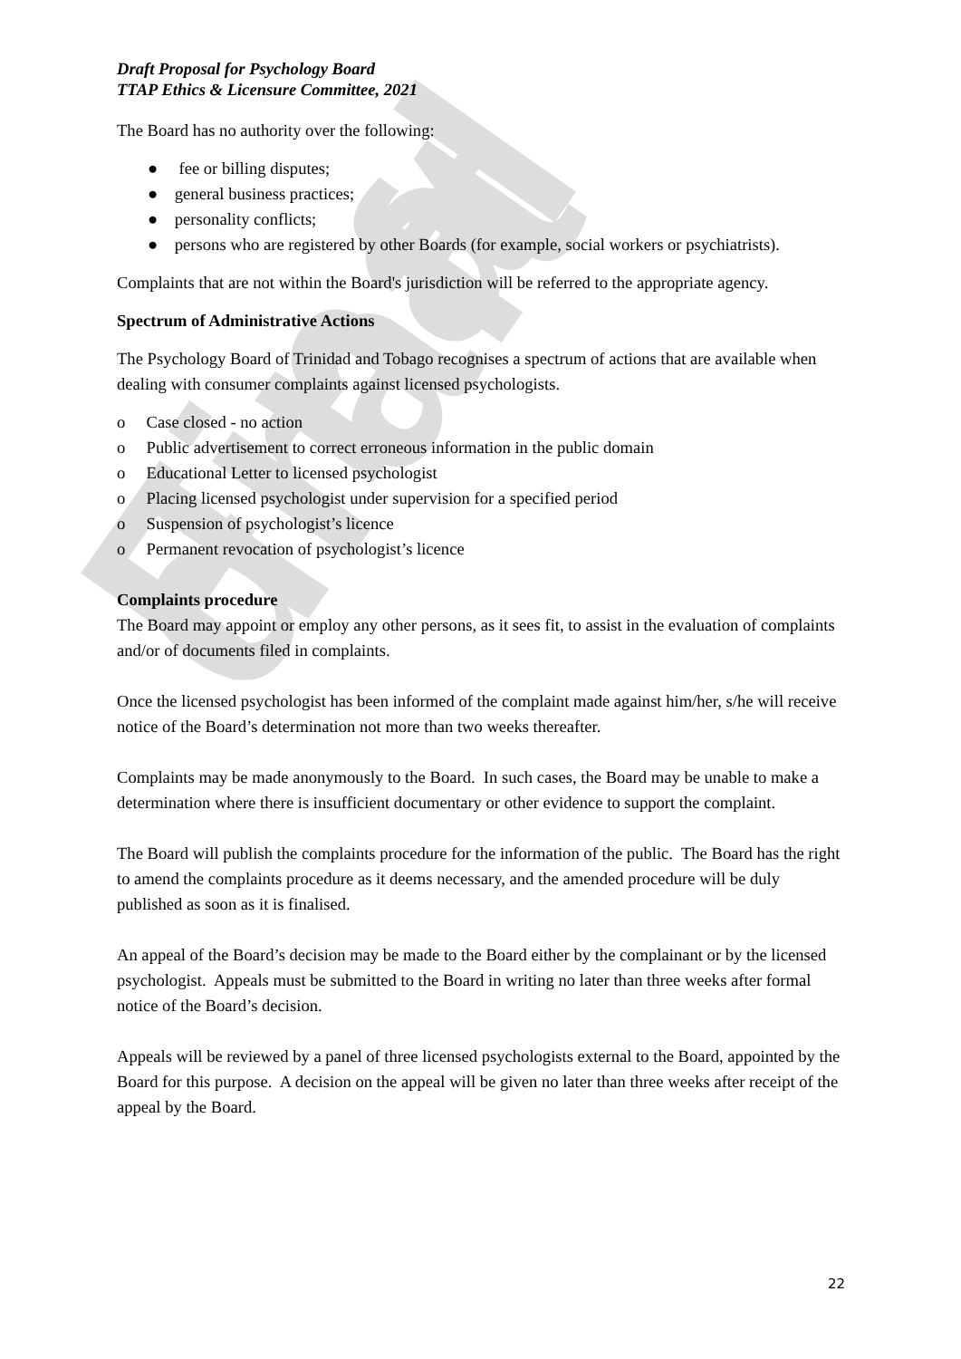Final draft
Draft Proposal for Psychology Board
TTAP Ethics & Licensure Committee, 2021
The Board has no authority over the following:
● fee or billing disputes;
● general business practices;
● personality conflicts;
● persons who are registered by other Boards (for example, social workers or psychiatrists).
Complaints that are not within the Board's jurisdiction will be referred to the appropriate agency.
Spectrum of Administrative Actions
The Psychology Board of Trinidad and Tobago recognises a spectrum of actions that are available when dealing with consumer complaints against licensed psychologists.
o Case closed - no action
o Public advertisement to correct erroneous information in the public domain
o Educational Letter to licensed psychologist
o Placing licensed psychologist under supervision for a specified period
o Suspension of psychologist’s licence
o Permanent revocation of psychologist’s licence
Complaints procedure
The Board may appoint or employ any other persons, as it sees fit, to assist in the evaluation of complaints and/or of documents filed in complaints.
Once the licensed psychologist has been informed of the complaint made against him/her, s/he will receive notice of the Board’s determination not more than two weeks thereafter.
Complaints may be made anonymously to the Board. In such cases, the Board may be unable to make a determination where there is insufficient documentary or other evidence to support the complaint.
The Board will publish the complaints procedure for the information of the public. The Board has the right to amend the complaints procedure as it deems necessary, and the amended procedure will be duly published as soon as it is finalised.
An appeal of the Board’s decision may be made to the Board either by the complainant or by the licensed psychologist. Appeals must be submitted to the Board in writing no later than three weeks after formal notice of the Board’s decision.
Appeals will be reviewed by a panel of three licensed psychologists external to the Board, appointed by the Board for this purpose. A decision on the appeal will be given no later than three weeks after receipt of the appeal by the Board.
22